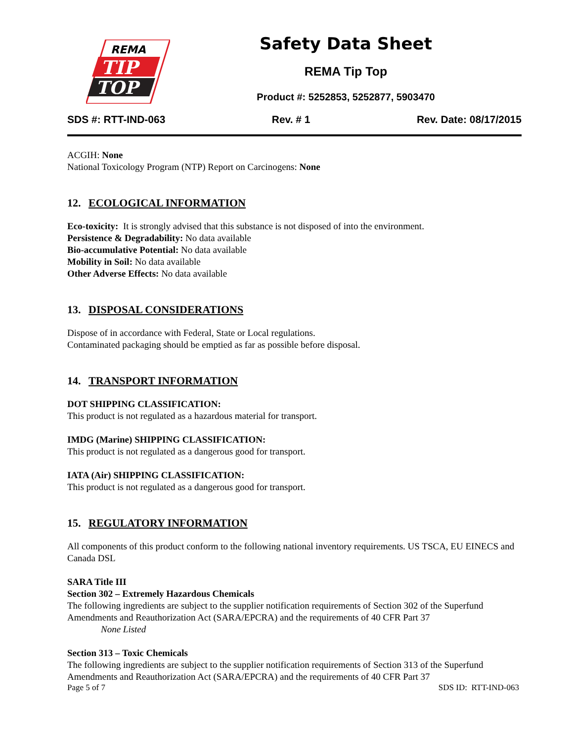REMA
TIP
TOP
Safety Data Sheet
REMA Tip Top
Product #: 5252853, 5252877, 5903470
SDS #: RTT-IND-063 Rev. # 1 Rev. Date: 08/17/2015
ACGIH: None
National Toxicology Program (NTP) Report on Carcinogens: None
12. ECOLOGICAL INFORMATION
Eco-toxicity: It is strongly advised that this substance is not disposed of into the environment.
Persistence & Degradability: No data available
Bio-accumulative Potential: No data available
Mobility in Soil: No data available
Other Adverse Effects: No data available
13. DISPOSAL CONSIDERATIONS
Dispose of in accordance with Federal, State or Local regulations.
Contaminated packaging should be emptied as far as possible before disposal.
14. TRANSPORT INFORMATION
DOT SHIPPING CLASSIFICATION:
This product is not regulated as a hazardous material for transport.
IMDG (Marine) SHIPPING CLASSIFICATION:
This product is not regulated as a dangerous good for transport.
IATA (Air) SHIPPING CLASSIFICATION:
This product is not regulated as a dangerous good for transport.
15. REGULATORY INFORMATION
All components of this product conform to the following national inventory requirements. US TSCA, EU EINECS and Canada DSL
SARA Title III
Section 302 – Extremely Hazardous Chemicals
The following ingredients are subject to the supplier notification requirements of Section 302 of the Superfund Amendments and Reauthorization Act (SARA/EPCRA) and the requirements of 40 CFR Part 37
None Listed
Section 313 – Toxic Chemicals
The following ingredients are subject to the supplier notification requirements of Section 313 of the Superfund Amendments and Reauthorization Act (SARA/EPCRA) and the requirements of 40 CFR Part 37
Page 5 of 7 SDS ID: RTT-IND-063